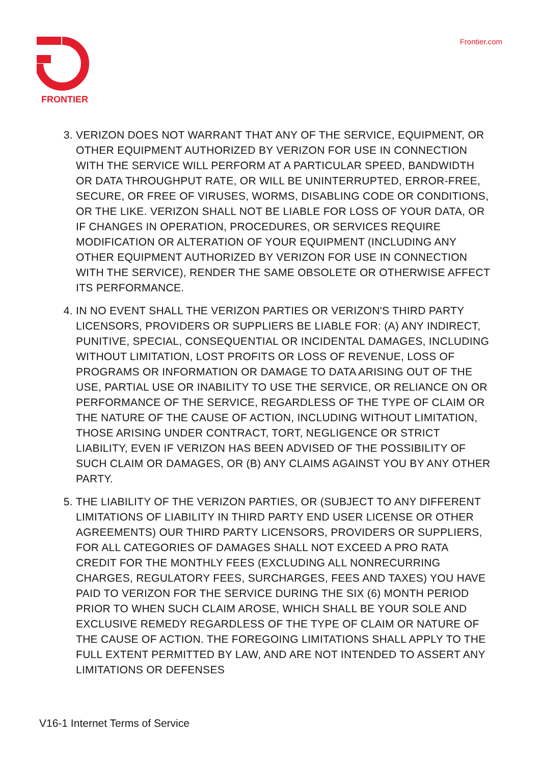FRONTIER
Frontier.com
3. VERIZON DOES NOT WARRANT THAT ANY OF THE SERVICE, EQUIPMENT, OR OTHER EQUIPMENT AUTHORIZED BY VERIZON FOR USE IN CONNECTION WITH THE SERVICE WILL PERFORM AT A PARTICULAR SPEED, BANDWIDTH OR DATA THROUGHPUT RATE, OR WILL BE UNINTERRUPTED, ERROR-FREE, SECURE, OR FREE OF VIRUSES, WORMS, DISABLING CODE OR CONDITIONS, OR THE LIKE. VERIZON SHALL NOT BE LIABLE FOR LOSS OF YOUR DATA, OR IF CHANGES IN OPERATION, PROCEDURES, OR SERVICES REQUIRE MODIFICATION OR ALTERATION OF YOUR EQUIPMENT (INCLUDING ANY OTHER EQUIPMENT AUTHORIZED BY VERIZON FOR USE IN CONNECTION WITH THE SERVICE), RENDER THE SAME OBSOLETE OR OTHERWISE AFFECT ITS PERFORMANCE.
4. IN NO EVENT SHALL THE VERIZON PARTIES OR VERIZON'S THIRD PARTY LICENSORS, PROVIDERS OR SUPPLIERS BE LIABLE FOR: (A) ANY INDIRECT, PUNITIVE, SPECIAL, CONSEQUENTIAL OR INCIDENTAL DAMAGES, INCLUDING WITHOUT LIMITATION, LOST PROFITS OR LOSS OF REVENUE, LOSS OF PROGRAMS OR INFORMATION OR DAMAGE TO DATA ARISING OUT OF THE USE, PARTIAL USE OR INABILITY TO USE THE SERVICE, OR RELIANCE ON OR PERFORMANCE OF THE SERVICE, REGARDLESS OF THE TYPE OF CLAIM OR THE NATURE OF THE CAUSE OF ACTION, INCLUDING WITHOUT LIMITATION, THOSE ARISING UNDER CONTRACT, TORT, NEGLIGENCE OR STRICT LIABILITY, EVEN IF VERIZON HAS BEEN ADVISED OF THE POSSIBILITY OF SUCH CLAIM OR DAMAGES, OR (B) ANY CLAIMS AGAINST YOU BY ANY OTHER PARTY.
5. THE LIABILITY OF THE VERIZON PARTIES, OR (SUBJECT TO ANY DIFFERENT LIMITATIONS OF LIABILITY IN THIRD PARTY END USER LICENSE OR OTHER AGREEMENTS) OUR THIRD PARTY LICENSORS, PROVIDERS OR SUPPLIERS, FOR ALL CATEGORIES OF DAMAGES SHALL NOT EXCEED A PRO RATA CREDIT FOR THE MONTHLY FEES (EXCLUDING ALL NONRECURRING CHARGES, REGULATORY FEES, SURCHARGES, FEES AND TAXES) YOU HAVE PAID TO VERIZON FOR THE SERVICE DURING THE SIX (6) MONTH PERIOD PRIOR TO WHEN SUCH CLAIM AROSE, WHICH SHALL BE YOUR SOLE AND EXCLUSIVE REMEDY REGARDLESS OF THE TYPE OF CLAIM OR NATURE OF THE CAUSE OF ACTION. THE FOREGOING LIMITATIONS SHALL APPLY TO THE FULL EXTENT PERMITTED BY LAW, AND ARE NOT INTENDED TO ASSERT ANY LIMITATIONS OR DEFENSES
V16-1 Internet Terms of Service